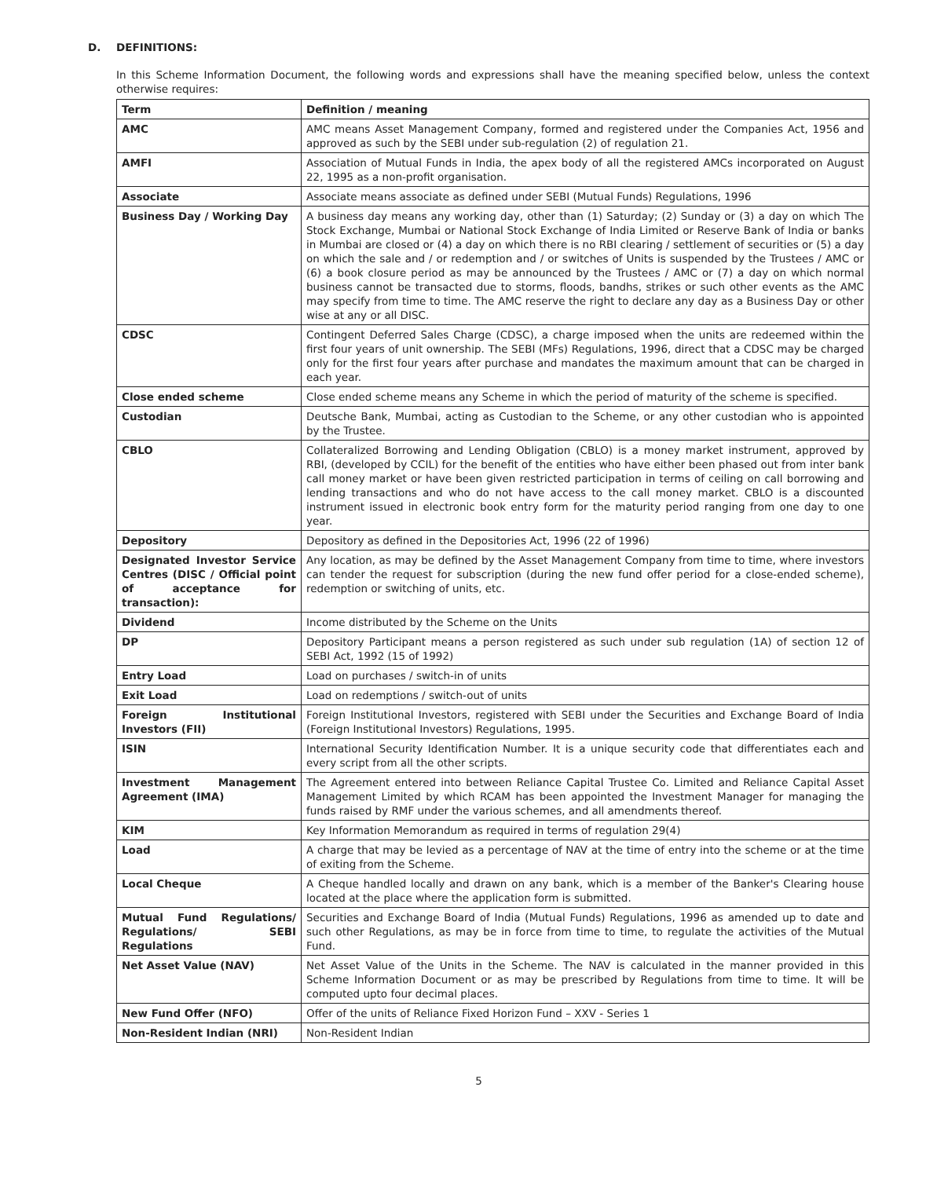D. DEFINITIONS:
In this Scheme Information Document, the following words and expressions shall have the meaning specified below, unless the context otherwise requires:
| Term | Definition / meaning |
| --- | --- |
| AMC | AMC means Asset Management Company, formed and registered under the Companies Act, 1956 and approved as such by the SEBI under sub-regulation (2) of regulation 21. |
| AMFI | Association of Mutual Funds in India, the apex body of all the registered AMCs incorporated on August 22, 1995 as a non-profit organisation. |
| Associate | Associate means associate as defined under SEBI (Mutual Funds) Regulations, 1996 |
| Business Day / Working Day | A business day means any working day, other than (1) Saturday; (2) Sunday or (3) a day on which The Stock Exchange, Mumbai or National Stock Exchange of India Limited or Reserve Bank of India or banks in Mumbai are closed or (4) a day on which there is no RBI clearing / settlement of securities or (5) a day on which the sale and / or redemption and / or switches of Units is suspended by the Trustees / AMC or (6) a book closure period as may be announced by the Trustees / AMC or (7) a day on which normal business cannot be transacted due to storms, floods, bandhs, strikes or such other events as the AMC may specify from time to time. The AMC reserve the right to declare any day as a Business Day or other wise at any or all DISC. |
| CDSC | Contingent Deferred Sales Charge (CDSC), a charge imposed when the units are redeemed within the first four years of unit ownership. The SEBI (MFs) Regulations, 1996, direct that a CDSC may be charged only for the first four years after purchase and mandates the maximum amount that can be charged in each year. |
| Close ended scheme | Close ended scheme means any Scheme in which the period of maturity of the scheme is specified. |
| Custodian | Deutsche Bank, Mumbai, acting as Custodian to the Scheme, or any other custodian who is appointed by the Trustee. |
| CBLO | Collateralized Borrowing and Lending Obligation (CBLO) is a money market instrument, approved by RBI, (developed by CCIL) for the benefit of the entities who have either been phased out from inter bank call money market or have been given restricted participation in terms of ceiling on call borrowing and lending transactions and who do not have access to the call money market. CBLO is a discounted instrument issued in electronic book entry form for the maturity period ranging from one day to one year. |
| Depository | Depository as defined in the Depositories Act, 1996 (22 of 1996) |
| Designated Investor Service Centres (DISC / Official point of acceptance for transaction): | Any location, as may be defined by the Asset Management Company from time to time, where investors can tender the request for subscription (during the new fund offer period for a close-ended scheme), redemption or switching of units, etc. |
| Dividend | Income distributed by the Scheme on the Units |
| DP | Depository Participant means a person registered as such under sub regulation (1A) of section 12 of SEBI Act, 1992 (15 of 1992) |
| Entry Load | Load on purchases / switch-in of units |
| Exit Load | Load on redemptions / switch-out of units |
| Foreign Institutional Investors (FII) | Foreign Institutional Investors, registered with SEBI under the Securities and Exchange Board of India (Foreign Institutional Investors) Regulations, 1995. |
| ISIN | International Security Identification Number. It is a unique security code that differentiates each and every script from all the other scripts. |
| Investment Management Agreement (IMA) | The Agreement entered into between Reliance Capital Trustee Co. Limited and Reliance Capital Asset Management Limited by which RCAM has been appointed the Investment Manager for managing the funds raised by RMF under the various schemes, and all amendments thereof. |
| KIM | Key Information Memorandum as required in terms of regulation 29(4) |
| Load | A charge that may be levied as a percentage of NAV at the time of entry into the scheme or at the time of exiting from the Scheme. |
| Local Cheque | A Cheque handled locally and drawn on any bank, which is a member of the Banker's Clearing house located at the place where the application form is submitted. |
| Mutual Fund Regulations/ Regulations/ SEBI Regulations | Securities and Exchange Board of India (Mutual Funds) Regulations, 1996 as amended up to date and such other Regulations, as may be in force from time to time, to regulate the activities of the Mutual Fund. |
| Net Asset Value (NAV) | Net Asset Value of the Units in the Scheme. The NAV is calculated in the manner provided in this Scheme Information Document or as may be prescribed by Regulations from time to time. It will be computed upto four decimal places. |
| New Fund Offer (NFO) | Offer of the units of Reliance Fixed Horizon Fund – XXV - Series 1 |
| Non-Resident Indian (NRI) | Non-Resident Indian |
5